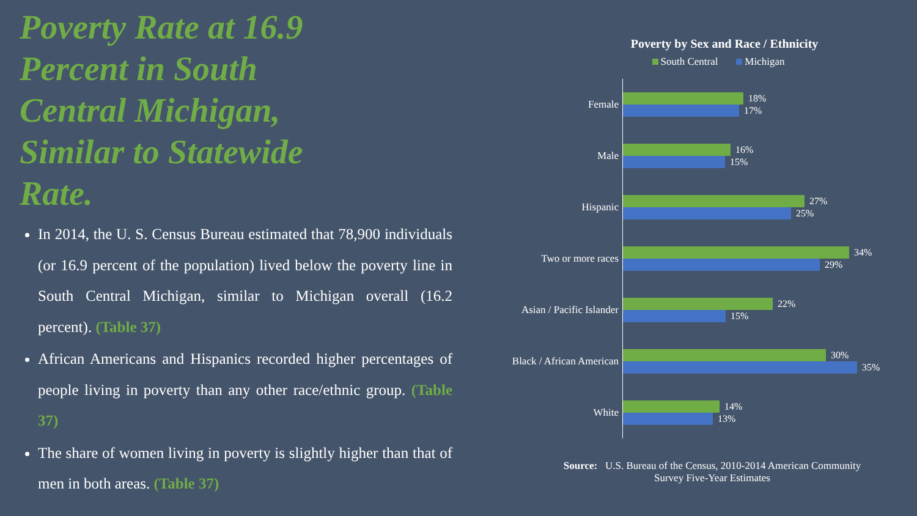Poverty Rate at 16.9 Percent in South Central Michigan, Similar to Statewide Rate.
In 2014, the U. S. Census Bureau estimated that 78,900 individuals (or 16.9 percent of the population) lived below the poverty line in South Central Michigan, similar to Michigan overall (16.2 percent). (Table 37)
African Americans and Hispanics recorded higher percentages of people living in poverty than any other race/ethnic group. (Table 37)
The share of women living in poverty is slightly higher than that of men in both areas. (Table 37)
Poverty by Sex and Race / Ethnicity
South Central Michigan
Female
18%
17%
Male
16%
15%
Hispanic
27%
25%
Two or more races
34%
29%
Asian / Pacific Islander
22%
15%
Black / African American
30%
35%
White
14%
13%
Source: U.S. Bureau of the Census, 2010-2014 American Community
Survey Five-Year Estimates